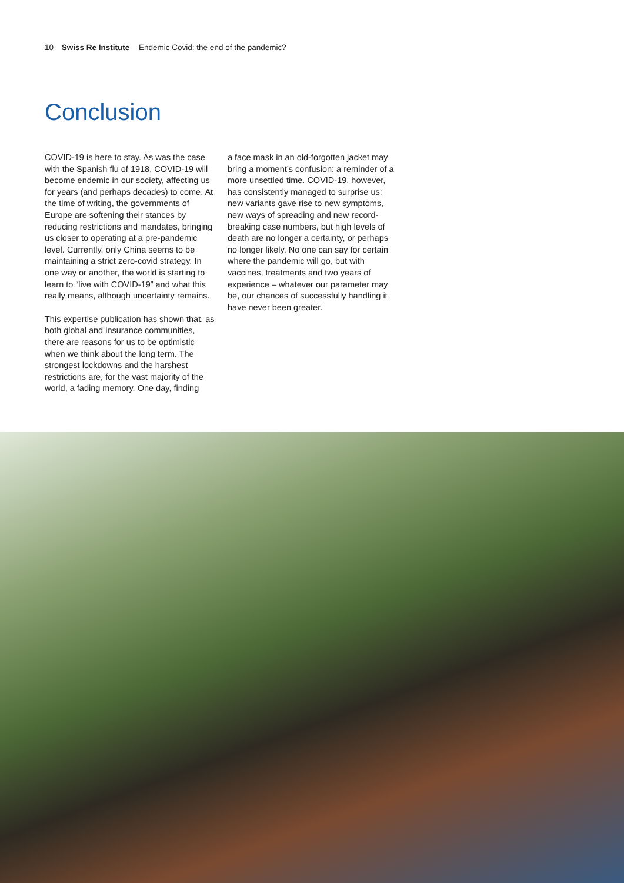10 Swiss Re Institute Endemic Covid: the end of the pandemic?
Conclusion
COVID-19 is here to stay. As was the case with the Spanish flu of 1918, COVID-19 will become endemic in our society, affecting us for years (and perhaps decades) to come. At the time of writing, the governments of Europe are softening their stances by reducing restrictions and mandates, bringing us closer to operating at a pre-pandemic level. Currently, only China seems to be maintaining a strict zero-covid strategy. In one way or another, the world is starting to learn to “live with COVID-19” and what this really means, although uncertainty remains.
This expertise publication has shown that, as both global and insurance communities, there are reasons for us to be optimistic when we think about the long term. The strongest lockdowns and the harshest restrictions are, for the vast majority of the world, a fading memory. One day, finding
a face mask in an old-forgotten jacket may bring a moment’s confusion: a reminder of a more unsettled time. COVID-19, however, has consistently managed to surprise us: new variants gave rise to new symptoms, new ways of spreading and new record-breaking case numbers, but high levels of death are no longer a certainty, or perhaps no longer likely. No one can say for certain where the pandemic will go, but with vaccines, treatments and two years of experience – whatever our parameter may be, our chances of successfully handling it have never been greater.